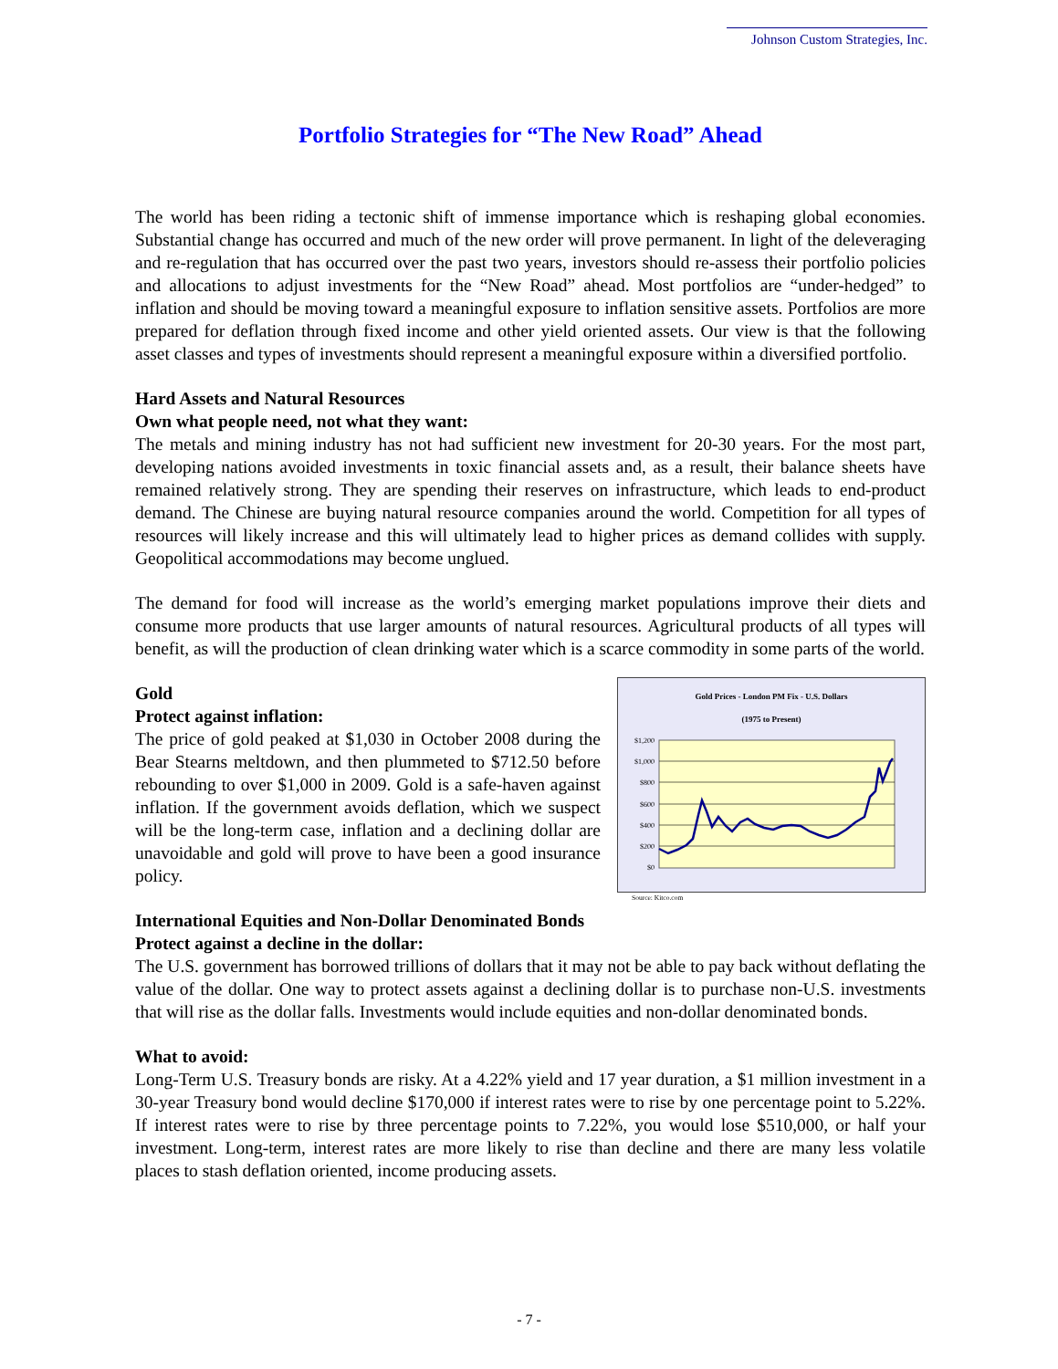Johnson Custom Strategies, Inc.
Portfolio Strategies for “The New Road” Ahead
The world has been riding a tectonic shift of immense importance which is reshaping global economies. Substantial change has occurred and much of the new order will prove permanent. In light of the deleveraging and re-regulation that has occurred over the past two years, investors should re-assess their portfolio policies and allocations to adjust investments for the “New Road” ahead. Most portfolios are “under-hedged” to inflation and should be moving toward a meaningful exposure to inflation sensitive assets. Portfolios are more prepared for deflation through fixed income and other yield oriented assets. Our view is that the following asset classes and types of investments should represent a meaningful exposure within a diversified portfolio.
Hard Assets and Natural Resources
Own what people need, not what they want:
The metals and mining industry has not had sufficient new investment for 20-30 years. For the most part, developing nations avoided investments in toxic financial assets and, as a result, their balance sheets have remained relatively strong. They are spending their reserves on infrastructure, which leads to end-product demand. The Chinese are buying natural resource companies around the world. Competition for all types of resources will likely increase and this will ultimately lead to higher prices as demand collides with supply. Geopolitical accommodations may become unglued.
The demand for food will increase as the world’s emerging market populations improve their diets and consume more products that use larger amounts of natural resources. Agricultural products of all types will benefit, as will the production of clean drinking water which is a scarce commodity in some parts of the world.
Gold
Protect against inflation:
The price of gold peaked at $1,030 in October 2008 during the Bear Stearns meltdown, and then plummeted to $712.50 before rebounding to over $1,000 in 2009. Gold is a safe-haven against inflation. If the government avoids deflation, which we suspect will be the long-term case, inflation and a declining dollar are unavoidable and gold will prove to have been a good insurance policy.
Gold Prices - London PM Fix - U.S. Dollars
(1975 to Present)
$1,200
$1,000
$800
$600
$400
$200
$0
Source: Kitco.com
International Equities and Non-Dollar Denominated Bonds
Protect against a decline in the dollar:
The U.S. government has borrowed trillions of dollars that it may not be able to pay back without deflating the value of the dollar. One way to protect assets against a declining dollar is to purchase non-U.S. investments that will rise as the dollar falls. Investments would include equities and non-dollar denominated bonds.
What to avoid:
Long-Term U.S. Treasury bonds are risky. At a 4.22% yield and 17 year duration, a $1 million investment in a 30-year Treasury bond would decline $170,000 if interest rates were to rise by one percentage point to 5.22%. If interest rates were to rise by three percentage points to 7.22%, you would lose $510,000, or half your investment. Long-term, interest rates are more likely to rise than decline and there are many less volatile places to stash deflation oriented, income producing assets.
- 7 -